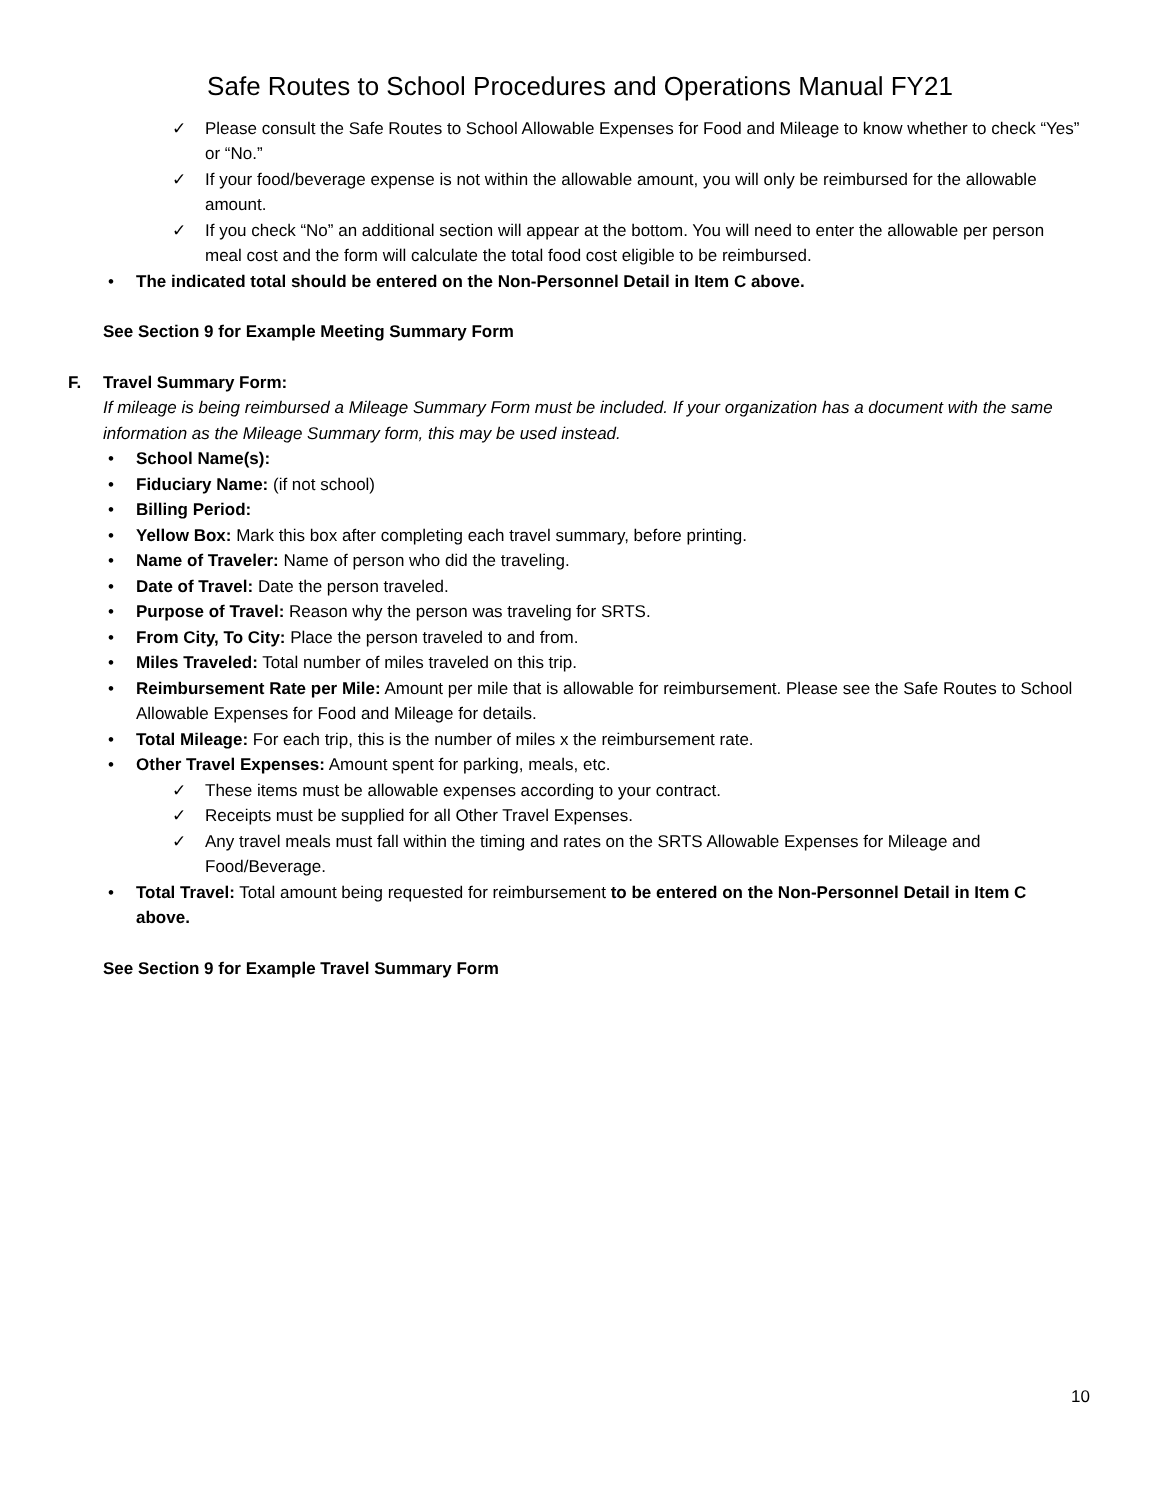Safe Routes to School Procedures and Operations Manual FY21
✓ Please consult the Safe Routes to School Allowable Expenses for Food and Mileage to know whether to check “Yes” or “No.”
✓ If your food/beverage expense is not within the allowable amount, you will only be reimbursed for the allowable amount.
✓ If you check “No” an additional section will appear at the bottom. You will need to enter the allowable per person meal cost and the form will calculate the total food cost eligible to be reimbursed.
• The indicated total should be entered on the Non-Personnel Detail in Item C above.
See Section 9 for Example Meeting Summary Form
F. Travel Summary Form:
If mileage is being reimbursed a Mileage Summary Form must be included. If your organization has a document with the same information as the Mileage Summary form, this may be used instead.
• School Name(s):
• Fiduciary Name: (if not school)
• Billing Period:
• Yellow Box: Mark this box after completing each travel summary, before printing.
• Name of Traveler: Name of person who did the traveling.
• Date of Travel: Date the person traveled.
• Purpose of Travel: Reason why the person was traveling for SRTS.
• From City, To City: Place the person traveled to and from.
• Miles Traveled: Total number of miles traveled on this trip.
• Reimbursement Rate per Mile: Amount per mile that is allowable for reimbursement. Please see the Safe Routes to School Allowable Expenses for Food and Mileage for details.
• Total Mileage: For each trip, this is the number of miles x the reimbursement rate.
• Other Travel Expenses: Amount spent for parking, meals, etc.
✓ These items must be allowable expenses according to your contract.
✓ Receipts must be supplied for all Other Travel Expenses.
✓ Any travel meals must fall within the timing and rates on the SRTS Allowable Expenses for Mileage and Food/Beverage.
• Total Travel: Total amount being requested for reimbursement to be entered on the Non-Personnel Detail in Item C above.
See Section 9 for Example Travel Summary Form
10